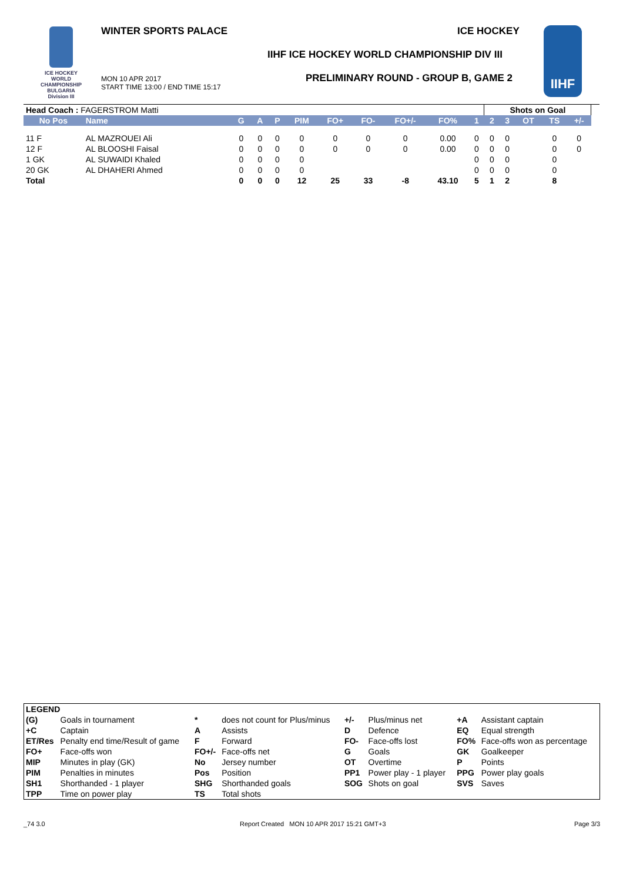ICE HOCKEY WORLD CHAMPIONSHIP BULGARIA Division III
WINTER SPORTS PALACE ICE HOCKEY
IIHF ICE HOCKEY WORLD CHAMPIONSHIP DIV III
PRELIMINARY ROUND - GROUP B, GAME 2
MON 10 APR 2017
START TIME 13:00 / END TIME 15:17
IIHF
| Head Coach : FAGERSTROM Matti | | | | | | | | | | | Shots on Goal | | | | | |
| No Pos | Name | G | A | P | PIM | FO+ | FO- | FO+/- | FO% | 1 | 2 | 3 | OT | TS | +/- | |
| 11 F | AL MAZROUEI Ali | 0 | 0 | 0 | 0 | 0 | 0 | 0 | 0.00 | 0 | 0 | 0 | | 0 | 0 | |
| 12 F | AL BLOOSHI Faisal | 0 | 0 | 0 | 0 | 0 | 0 | 0 | 0.00 | 0 | 0 | 0 | | 0 | 0 | |
| 1 GK | AL SUWAIDI Khaled | 0 | 0 | 0 | 0 | | | | | 0 | 0 | 0 | | 0 | | |
| 20 GK | AL DHAHERI Ahmed | 0 | 0 | 0 | 0 | | | | | 0 | 0 | 0 | | 0 | | |
| Total | | 0 | 0 | 0 | 12 | 25 | 33 | -8 | 43.10 | 5 | 1 | 2 | | 8 | | |
| LEGEND | | | | | | | |
| (G) | Goals in tournament | * | does not count for Plus/minus | +/- | Plus/minus net | +A | Assistant captain |
| +C | Captain | A | Assists | D | Defence | EQ | Equal strength |
| ET/Res | Penalty end time/Result of game | F | Forward | FO- | Face-offs lost | FO% | Face-offs won as percentage |
| FO+ | Face-offs won | FO+/- | Face-offs net | G | Goals | GK | Goalkeeper |
| MIP | Minutes in play (GK) | No | Jersey number | OT | Overtime | P | Points |
| PIM | Penalties in minutes | Pos | Position | PP1 | Power play - 1 player | PPG | Power play goals |
| SH1 | Shorthanded - 1 player | SHG | Shorthanded goals | SOG | Shots on goal | SVS | Saves |
| TPP | Time on power play | TS | Total shots | | | | |
_74 3.0
Report Created MON 10 APR 2017 15:21 GMT+3
Page 3/3